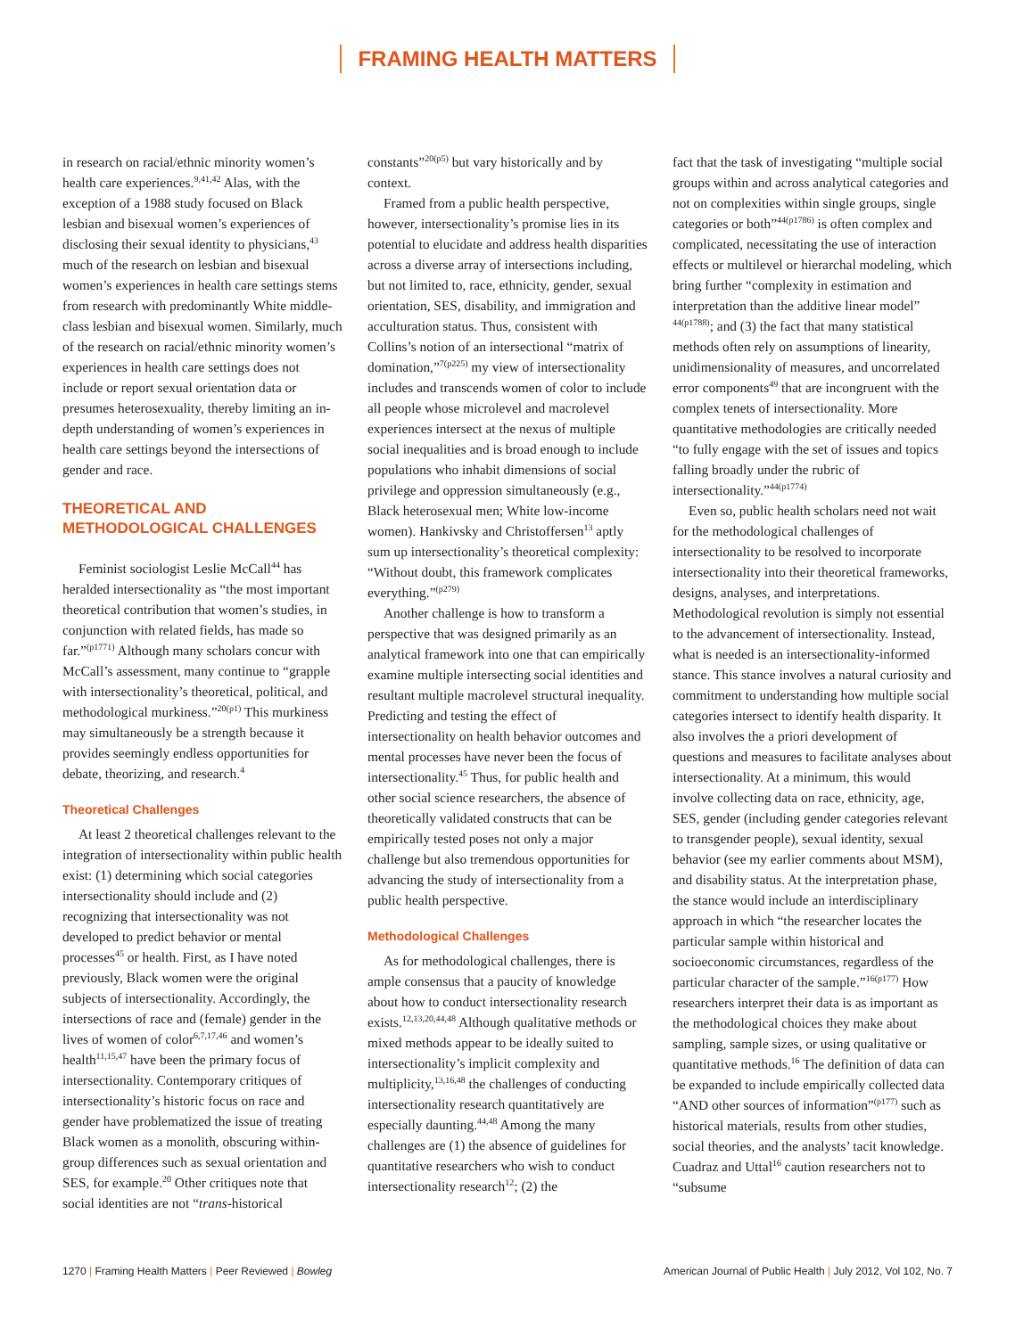FRAMING HEALTH MATTERS
in research on racial/ethnic minority women’s health care experiences.<sup>9,41,42</sup> Alas, with the exception of a 1988 study focused on Black lesbian and bisexual women’s experiences of disclosing their sexual identity to physicians,<sup>43</sup> much of the research on lesbian and bisexual women’s experiences in health care settings stems from research with predominantly White middle-class lesbian and bisexual women. Similarly, much of the research on racial/ethnic minority women’s experiences in health care settings does not include or report sexual orientation data or presumes heterosexuality, thereby limiting an in-depth understanding of women’s experiences in health care settings beyond the intersections of gender and race.
THEORETICAL AND METHODOLOGICAL CHALLENGES
Feminist sociologist Leslie McCall<sup>44</sup> has heralded intersectionality as “the most important theoretical contribution that women’s studies, in conjunction with related fields, has made so far.”<sup>(p1771)</sup> Although many scholars concur with McCall’s assessment, many continue to “grapple with intersectionality’s theoretical, political, and methodological murkiness.”<sup>20(p1)</sup> This murkiness may simultaneously be a strength because it provides seemingly endless opportunities for debate, theorizing, and research.<sup>4</sup>
Theoretical Challenges
At least 2 theoretical challenges relevant to the integration of intersectionality within public health exist: (1) determining which social categories intersectionality should include and (2) recognizing that intersectionality was not developed to predict behavior or mental processes<sup>45</sup> or health. First, as I have noted previously, Black women were the original subjects of intersectionality. Accordingly, the intersections of race and (female) gender in the lives of women of color<sup>6,7,17,46</sup> and women’s health<sup>11,15,47</sup> have been the primary focus of intersectionality. Contemporary critiques of intersectionality’s historic focus on race and gender have problematized the issue of treating Black women as a monolith, obscuring within-group differences such as sexual orientation and SES, for example.<sup>20</sup> Other critiques note that social identities are not “trans-historical
constants”<sup>20(p5)</sup> but vary historically and by context.
Framed from a public health perspective, however, intersectionality’s promise lies in its potential to elucidate and address health disparities across a diverse array of intersections including, but not limited to, race, ethnicity, gender, sexual orientation, SES, disability, and immigration and acculturation status. Thus, consistent with Collins’s notion of an intersectional “matrix of domination,”<sup>7(p225)</sup> my view of intersectionality includes and transcends women of color to include all people whose microlevel and macrolevel experiences intersect at the nexus of multiple social inequalities and is broad enough to include populations who inhabit dimensions of social privilege and oppression simultaneously (e.g., Black heterosexual men; White low-income women). Hankivsky and Christoffersen<sup>13</sup> aptly sum up intersectionality’s theoretical complexity: “Without doubt, this framework complicates everything.”<sup>(p279)</sup>
Another challenge is how to transform a perspective that was designed primarily as an analytical framework into one that can empirically examine multiple intersecting social identities and resultant multiple macrolevel structural inequality. Predicting and testing the effect of intersectionality on health behavior outcomes and mental processes have never been the focus of intersectionality.<sup>45</sup> Thus, for public health and other social science researchers, the absence of theoretically validated constructs that can be empirically tested poses not only a major challenge but also tremendous opportunities for advancing the study of intersectionality from a public health perspective.
Methodological Challenges
As for methodological challenges, there is ample consensus that a paucity of knowledge about how to conduct intersectionality research exists.<sup>12,13,20,44,48</sup> Although qualitative methods or mixed methods appear to be ideally suited to intersectionality’s implicit complexity and multiplicity,<sup>13,16,48</sup> the challenges of conducting intersectionality research quantitatively are especially daunting.<sup>44,48</sup> Among the many challenges are (1) the absence of guidelines for quantitative researchers who wish to conduct intersectionality research<sup>12</sup>; (2) the
fact that the task of investigating “multiple social groups within and across analytical categories and not on complexities within single groups, single categories or both”<sup>44(p1786)</sup> is often complex and complicated, necessitating the use of interaction effects or multilevel or hierarchal modeling, which bring further “complexity in estimation and interpretation than the additive linear model” <sup>44(p1788)</sup>; and (3) the fact that many statistical methods often rely on assumptions of linearity, unidimensionality of measures, and uncorrelated error components<sup>49</sup> that are incongruent with the complex tenets of intersectionality. More quantitative methodologies are critically needed “to fully engage with the set of issues and topics falling broadly under the rubric of intersectionality.”<sup>44(p1774)</sup>
Even so, public health scholars need not wait for the methodological challenges of intersectionality to be resolved to incorporate intersectionality into their theoretical frameworks, designs, analyses, and interpretations. Methodological revolution is simply not essential to the advancement of intersectionality. Instead, what is needed is an intersectionality-informed stance. This stance involves a natural curiosity and commitment to understanding how multiple social categories intersect to identify health disparity. It also involves the a priori development of questions and measures to facilitate analyses about intersectionality. At a minimum, this would involve collecting data on race, ethnicity, age, SES, gender (including gender categories relevant to transgender people), sexual identity, sexual behavior (see my earlier comments about MSM), and disability status. At the interpretation phase, the stance would include an interdisciplinary approach in which “the researcher locates the particular sample within historical and socioeconomic circumstances, regardless of the particular character of the sample.”<sup>16(p177)</sup> How researchers interpret their data is as important as the methodological choices they make about sampling, sample sizes, or using qualitative or quantitative methods.<sup>16</sup> The definition of data can be expanded to include empirically collected data “AND other sources of information”<sup>(p177)</sup> such as historical materials, results from other studies, social theories, and the analysts’ tacit knowledge. Cuadraz and Uttal<sup>16</sup> caution researchers not to “subsume
1270 | Framing Health Matters | Peer Reviewed | Bowleg
American Journal of Public Health | July 2012, Vol 102, No. 7